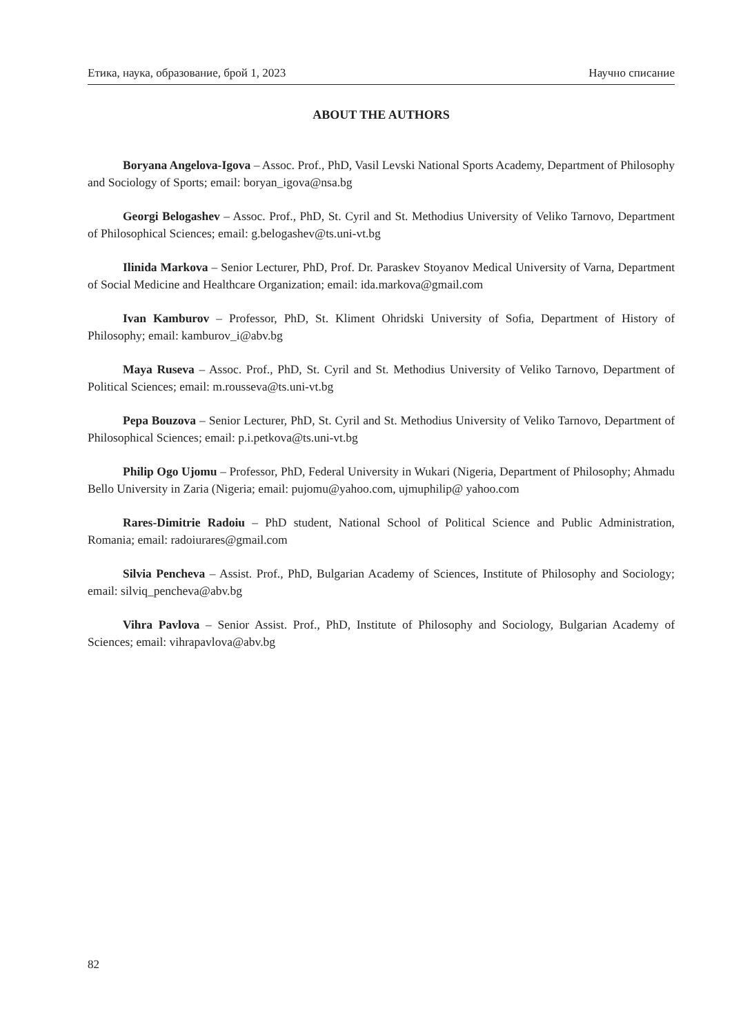Етика, наука, образование, брой 1, 2023 Научно списание
ABOUT THE AUTHORS
Boryana Angelova-Igova – Assoc. Prof., PhD, Vasil Levski National Sports Academy, Department of Philosophy and Sociology of Sports; email: boryan_igova@nsa.bg
Georgi Belogashev – Assoc. Prof., PhD, St. Cyril and St. Methodius University of Veliko Tarnovo, Department of Philosophical Sciences; email: g.belogashev@ts.uni-vt.bg
Ilinida Markova – Senior Lecturer, PhD, Prof. Dr. Paraskev Stoyanov Medical University of Varna, Department of Social Medicine and Healthcare Organization; email: ida.markova@gmail.com
Ivan Kamburov – Professor, PhD, St. Kliment Ohridski University of Sofia, Department of History of Philosophy; email: kamburov_i@abv.bg
Maya Ruseva – Assoc. Prof., PhD, St. Cyril and St. Methodius University of Veliko Tarnovo, Department of Political Sciences; email: m.rousseva@ts.uni-vt.bg
Pepa Bouzova – Senior Lecturer, PhD, St. Cyril and St. Methodius University of Veliko Tarnovo, Department of Philosophical Sciences; email: p.i.petkova@ts.uni-vt.bg
Philip Ogo Ujomu – Professor, PhD, Federal University in Wukari (Nigeria, Department of Philosophy; Ahmadu Bello University in Zaria (Nigeria; email: pujomu@yahoo.com, ujmuphilip@ yahoo.com
Rares-Dimitrie Radoiu – PhD student, National School of Political Science and Public Administration, Romania; email: radoiurares@gmail.com
Silvia Pencheva – Assist. Prof., PhD, Bulgarian Academy of Sciences, Institute of Philosophy and Sociology; email: silviq_pencheva@abv.bg
Vihra Pavlova – Senior Assist. Prof., PhD, Institute of Philosophy and Sociology, Bulgarian Academy of Sciences; email: vihrapavlova@abv.bg
82